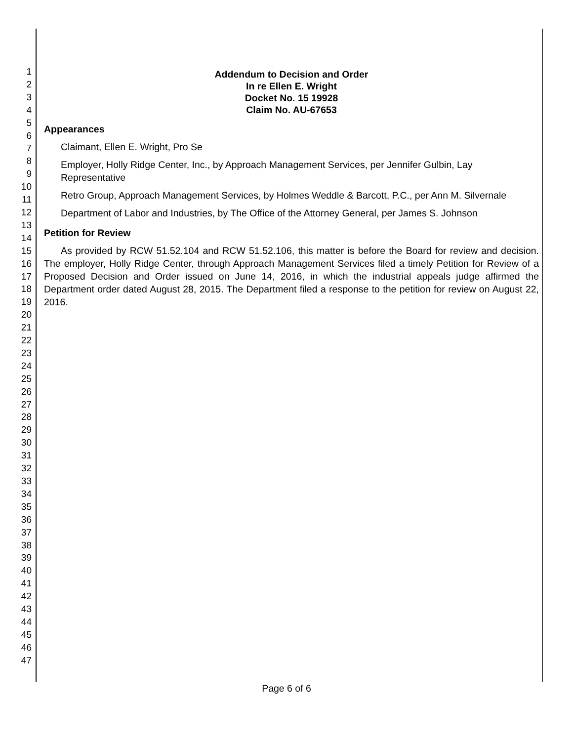1
2
3
4
5
6
7
8
9
10
11
12
13
14
15
16
17
18
19
20
21
22
23
24
25
26
27
28
29
30
31
32
33
34
35
36
37
38
39
40
41
42
43
44
45
46
47
Addendum to Decision and Order
In re Ellen E. Wright
Docket No. 15 19928
Claim No. AU-67653
Appearances
Claimant, Ellen E. Wright, Pro Se
Employer, Holly Ridge Center, Inc., by Approach Management Services, per Jennifer Gulbin, Lay Representative
Retro Group, Approach Management Services, by Holmes Weddle & Barcott, P.C., per Ann M. Silvernale
Department of Labor and Industries, by The Office of the Attorney General, per James S. Johnson
Petition for Review
As provided by RCW 51.52.104 and RCW 51.52.106, this matter is before the Board for review and decision. The employer, Holly Ridge Center, through Approach Management Services filed a timely Petition for Review of a Proposed Decision and Order issued on June 14, 2016, in which the industrial appeals judge affirmed the Department order dated August 28, 2015. The Department filed a response to the petition for review on August 22, 2016.
Page 6 of 6